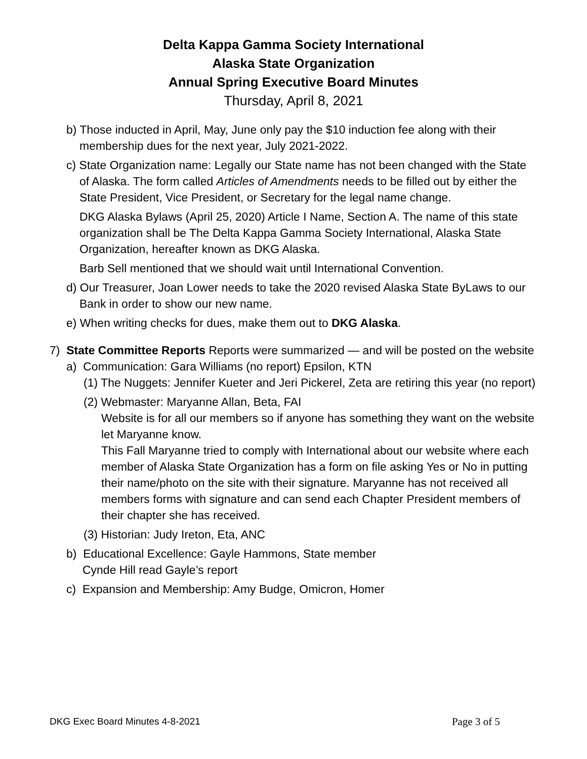Delta Kappa Gamma Society International
Alaska State Organization
Annual Spring Executive Board Minutes
Thursday, April 8, 2021
b) Those inducted in April, May, June only pay the $10 induction fee along with their membership dues for the next year, July 2021-2022.
c) State Organization name: Legally our State name has not been changed with the State of Alaska. The form called Articles of Amendments needs to be filled out by either the State President, Vice President, or Secretary for the legal name change.
DKG Alaska Bylaws (April 25, 2020) Article I Name, Section A. The name of this state organization shall be The Delta Kappa Gamma Society International, Alaska State Organization, hereafter known as DKG Alaska.
Barb Sell mentioned that we should wait until International Convention.
d) Our Treasurer, Joan Lower needs to take the 2020 revised Alaska State ByLaws to our Bank in order to show our new name.
e) When writing checks for dues, make them out to DKG Alaska.
7) State Committee Reports Reports were summarized — and will be posted on the website
a) Communication: Gara Williams (no report) Epsilon, KTN
(1) The Nuggets: Jennifer Kueter and Jeri Pickerel, Zeta are retiring this year (no report)
(2) Webmaster: Maryanne Allan, Beta, FAI
Website is for all our members so if anyone has something they want on the website let Maryanne know.
This Fall Maryanne tried to comply with International about our website where each member of Alaska State Organization has a form on file asking Yes or No in putting their name/photo on the site with their signature. Maryanne has not received all members forms with signature and can send each Chapter President members of their chapter she has received.
(3) Historian: Judy Ireton, Eta, ANC
b) Educational Excellence: Gayle Hammons, State member
Cynde Hill read Gayle’s report
c) Expansion and Membership: Amy Budge, Omicron, Homer
DKG Exec Board Minutes 4-8-2021 Page 3 of 5